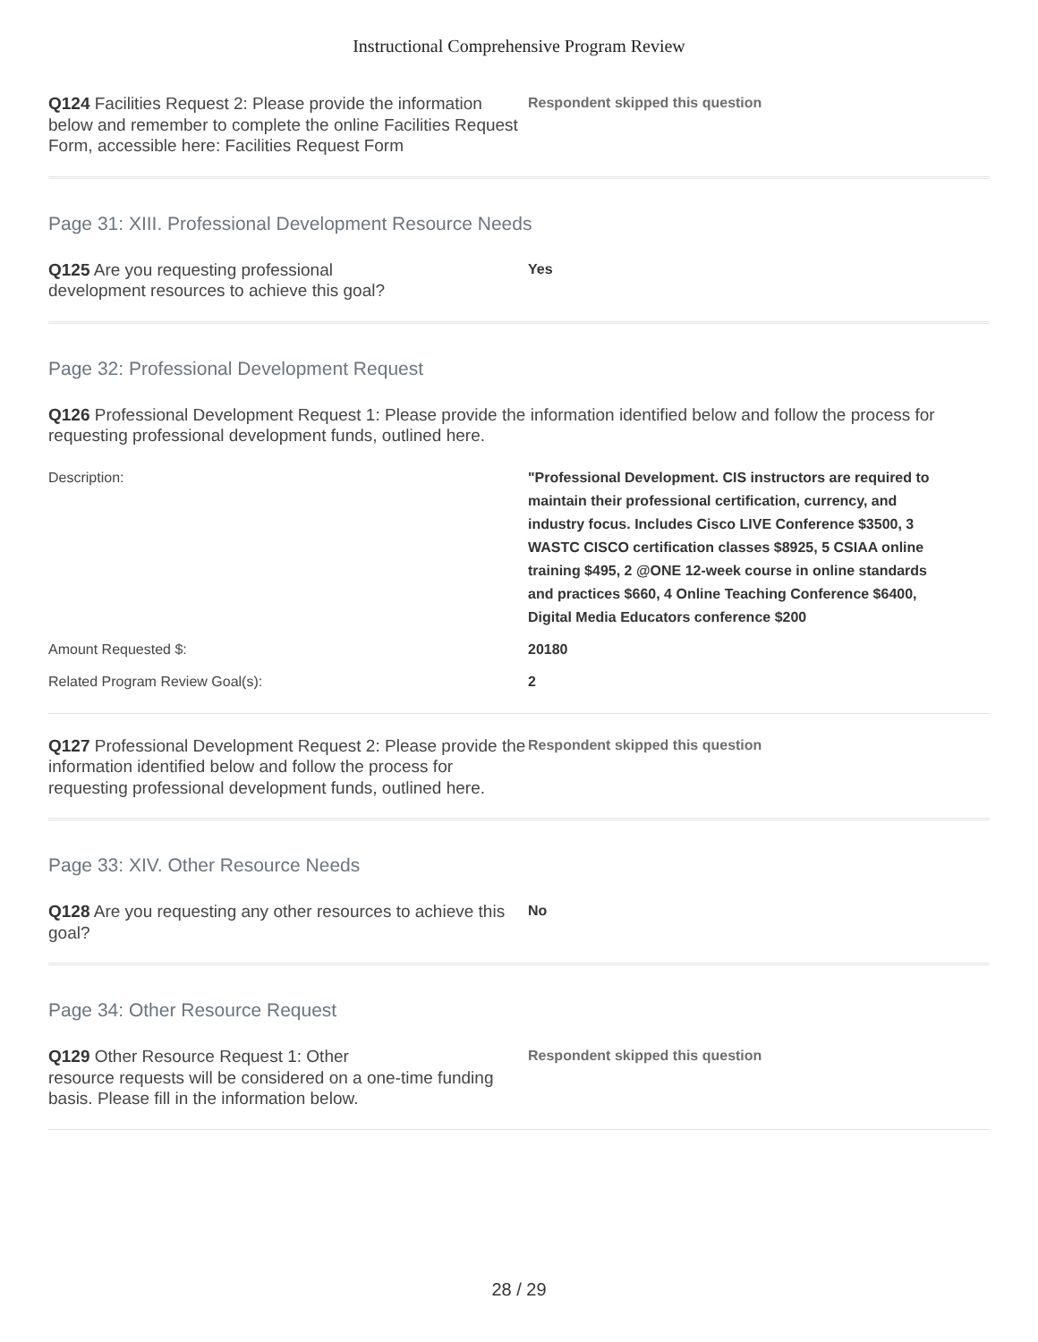Instructional Comprehensive Program Review
Q124 Facilities Request 2: Please provide the information below and remember to complete the online Facilities Request Form, accessible here: Facilities Request Form
Respondent skipped this question
Page 31: XIII. Professional Development Resource Needs
Q125 Are you requesting professional
development resources to achieve this goal?
Yes
Page 32: Professional Development Request
Q126 Professional Development Request 1: Please provide the information identified below and follow the process for requesting professional development funds, outlined here.
Description: "Professional Development. CIS instructors are required to maintain their professional certification, currency, and industry focus. Includes Cisco LIVE Conference $3500, 3 WASTC CISCO certification classes $8925, 5 CSIAA online training $495, 2 @ONE 12-week course in online standards and practices $660, 4 Online Teaching Conference $6400, Digital Media Educators conference $200
Amount Requested $: 20180
Related Program Review Goal(s): 2
Q127 Professional Development Request 2: Please provide the information identified below and follow the process for requesting professional development funds, outlined here.
Respondent skipped this question
Page 33: XIV. Other Resource Needs
Q128 Are you requesting any other resources to achieve this goal?
No
Page 34: Other Resource Request
Q129 Other Resource Request 1: Other
resource requests will be considered on a one-time funding basis. Please fill in the information below.
Respondent skipped this question
28 / 29